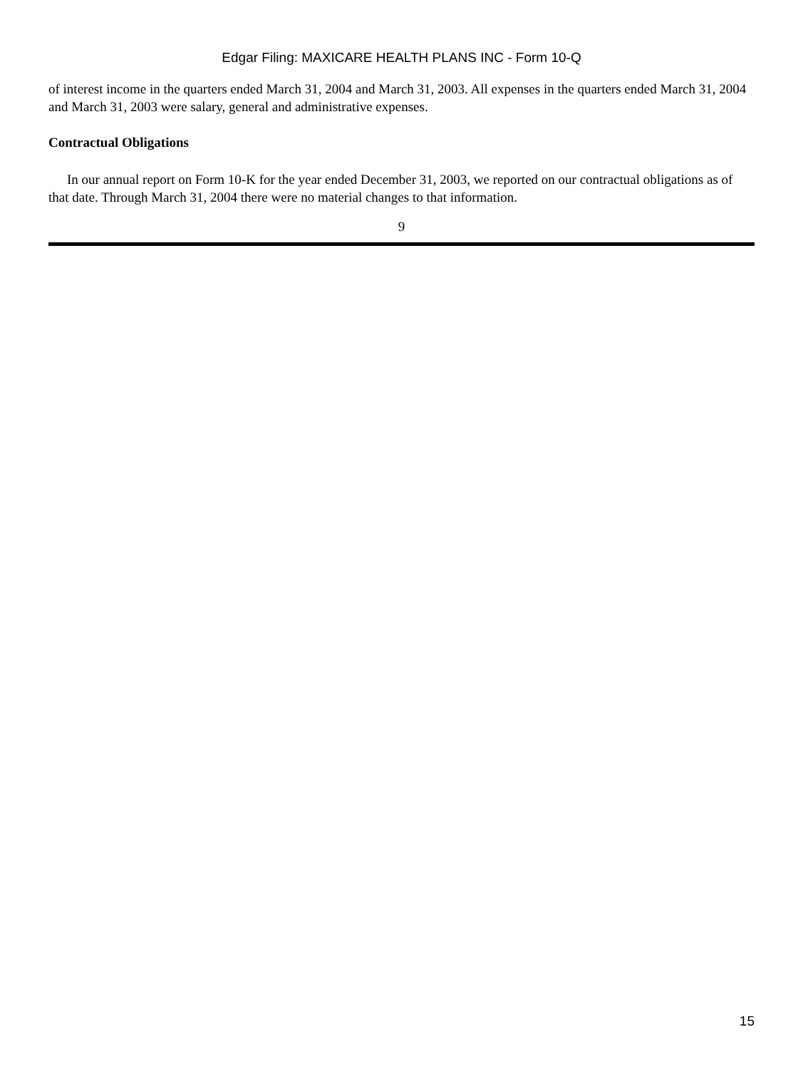Edgar Filing: MAXICARE HEALTH PLANS INC - Form 10-Q
of interest income in the quarters ended March 31, 2004 and March 31, 2003. All expenses in the quarters ended March 31, 2004 and March 31, 2003 were salary, general and administrative expenses.
Contractual Obligations
In our annual report on Form 10-K for the year ended December 31, 2003, we reported on our contractual obligations as of that date. Through March 31, 2004 there were no material changes to that information.
9
15